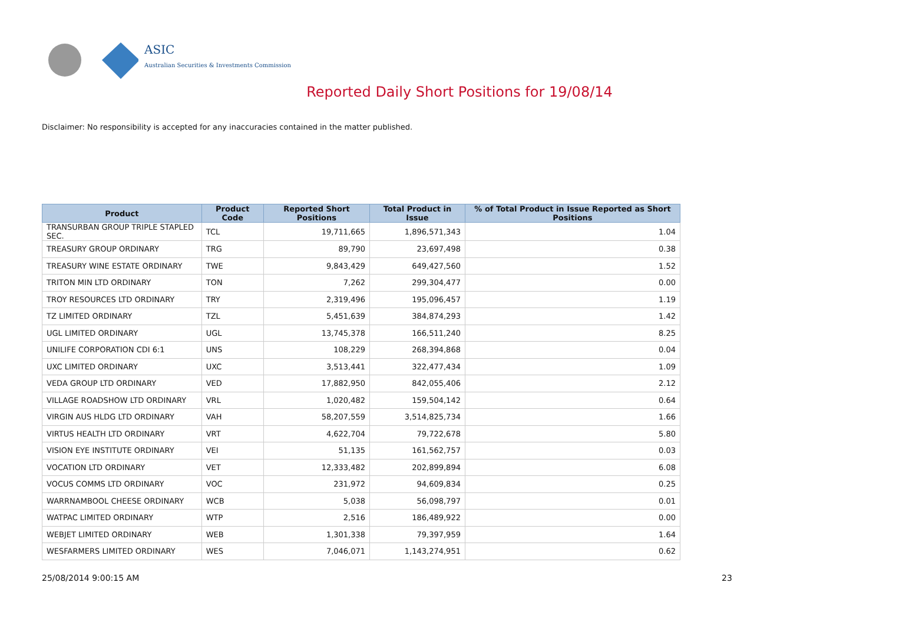ASIC
Australian Securities & Investments Commission
Reported Daily Short Positions for 19/08/14
Disclaimer: No responsibility is accepted for any inaccuracies contained in the matter published.
| Product | Product Code | Reported Short Positions | Total Product in Issue | % of Total Product in Issue Reported as Short Positions |
| --- | --- | --- | --- | --- |
| TRANSURBAN GROUP TRIPLE STAPLED SEC. | TCL | 19,711,665 | 1,896,571,343 | 1.04 |
| TREASURY GROUP ORDINARY | TRG | 89,790 | 23,697,498 | 0.38 |
| TREASURY WINE ESTATE ORDINARY | TWE | 9,843,429 | 649,427,560 | 1.52 |
| TRITON MIN LTD ORDINARY | TON | 7,262 | 299,304,477 | 0.00 |
| TROY RESOURCES LTD ORDINARY | TRY | 2,319,496 | 195,096,457 | 1.19 |
| TZ LIMITED ORDINARY | TZL | 5,451,639 | 384,874,293 | 1.42 |
| UGL LIMITED ORDINARY | UGL | 13,745,378 | 166,511,240 | 8.25 |
| UNILIFE CORPORATION CDI 6:1 | UNS | 108,229 | 268,394,868 | 0.04 |
| UXC LIMITED ORDINARY | UXC | 3,513,441 | 322,477,434 | 1.09 |
| VEDA GROUP LTD ORDINARY | VED | 17,882,950 | 842,055,406 | 2.12 |
| VILLAGE ROADSHOW LTD ORDINARY | VRL | 1,020,482 | 159,504,142 | 0.64 |
| VIRGIN AUS HLDG LTD ORDINARY | VAH | 58,207,559 | 3,514,825,734 | 1.66 |
| VIRTUS HEALTH LTD ORDINARY | VRT | 4,622,704 | 79,722,678 | 5.80 |
| VISION EYE INSTITUTE ORDINARY | VEI | 51,135 | 161,562,757 | 0.03 |
| VOCATION LTD ORDINARY | VET | 12,333,482 | 202,899,894 | 6.08 |
| VOCUS COMMS LTD ORDINARY | VOC | 231,972 | 94,609,834 | 0.25 |
| WARRNAMBOOL CHEESE ORDINARY | WCB | 5,038 | 56,098,797 | 0.01 |
| WATPAC LIMITED ORDINARY | WTP | 2,516 | 186,489,922 | 0.00 |
| WEBJET LIMITED ORDINARY | WEB | 1,301,338 | 79,397,959 | 1.64 |
| WESFARMERS LIMITED ORDINARY | WES | 7,046,071 | 1,143,274,951 | 0.62 |
25/08/2014 9:00:15 AM 23